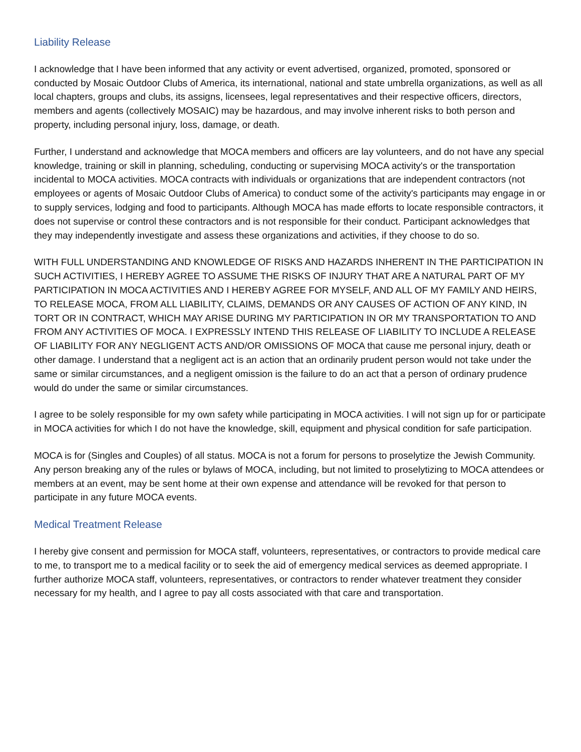Liability Release
I acknowledge that I have been informed that any activity or event advertised, organized, promoted, sponsored or conducted by Mosaic Outdoor Clubs of America, its international, national and state umbrella organizations, as well as all local chapters, groups and clubs, its assigns, licensees, legal representatives and their respective officers, directors, members and agents (collectively MOSAIC) may be hazardous, and may involve inherent risks to both person and property, including personal injury, loss, damage, or death.
Further, I understand and acknowledge that MOCA members and officers are lay volunteers, and do not have any special knowledge, training or skill in planning, scheduling, conducting or supervising MOCA activity's or the transportation incidental to MOCA activities. MOCA contracts with individuals or organizations that are independent contractors (not employees or agents of Mosaic Outdoor Clubs of America) to conduct some of the activity's participants may engage in or to supply services, lodging and food to participants. Although MOCA has made efforts to locate responsible contractors, it does not supervise or control these contractors and is not responsible for their conduct. Participant acknowledges that they may independently investigate and assess these organizations and activities, if they choose to do so.
WITH FULL UNDERSTANDING AND KNOWLEDGE OF RISKS AND HAZARDS INHERENT IN THE PARTICIPATION IN SUCH ACTIVITIES, I HEREBY AGREE TO ASSUME THE RISKS OF INJURY THAT ARE A NATURAL PART OF MY PARTICIPATION IN MOCA ACTIVITIES AND I HEREBY AGREE FOR MYSELF, AND ALL OF MY FAMILY AND HEIRS, TO RELEASE MOCA, FROM ALL LIABILITY, CLAIMS, DEMANDS OR ANY CAUSES OF ACTION OF ANY KIND, IN TORT OR IN CONTRACT, WHICH MAY ARISE DURING MY PARTICIPATION IN OR MY TRANSPORTATION TO AND FROM ANY ACTIVITIES OF MOCA. I EXPRESSLY INTEND THIS RELEASE OF LIABILITY TO INCLUDE A RELEASE OF LIABILITY FOR ANY NEGLIGENT ACTS AND/OR OMISSIONS OF MOCA that cause me personal injury, death or other damage. I understand that a negligent act is an action that an ordinarily prudent person would not take under the same or similar circumstances, and a negligent omission is the failure to do an act that a person of ordinary prudence would do under the same or similar circumstances.
I agree to be solely responsible for my own safety while participating in MOCA activities. I will not sign up for or participate in MOCA activities for which I do not have the knowledge, skill, equipment and physical condition for safe participation.
MOCA is for (Singles and Couples) of all status. MOCA is not a forum for persons to proselytize the Jewish Community. Any person breaking any of the rules or bylaws of MOCA, including, but not limited to proselytizing to MOCA attendees or members at an event, may be sent home at their own expense and attendance will be revoked for that person to participate in any future MOCA events.
Medical Treatment Release
I hereby give consent and permission for MOCA staff, volunteers, representatives, or contractors to provide medical care to me, to transport me to a medical facility or to seek the aid of emergency medical services as deemed appropriate. I further authorize MOCA staff, volunteers, representatives, or contractors to render whatever treatment they consider necessary for my health, and I agree to pay all costs associated with that care and transportation.